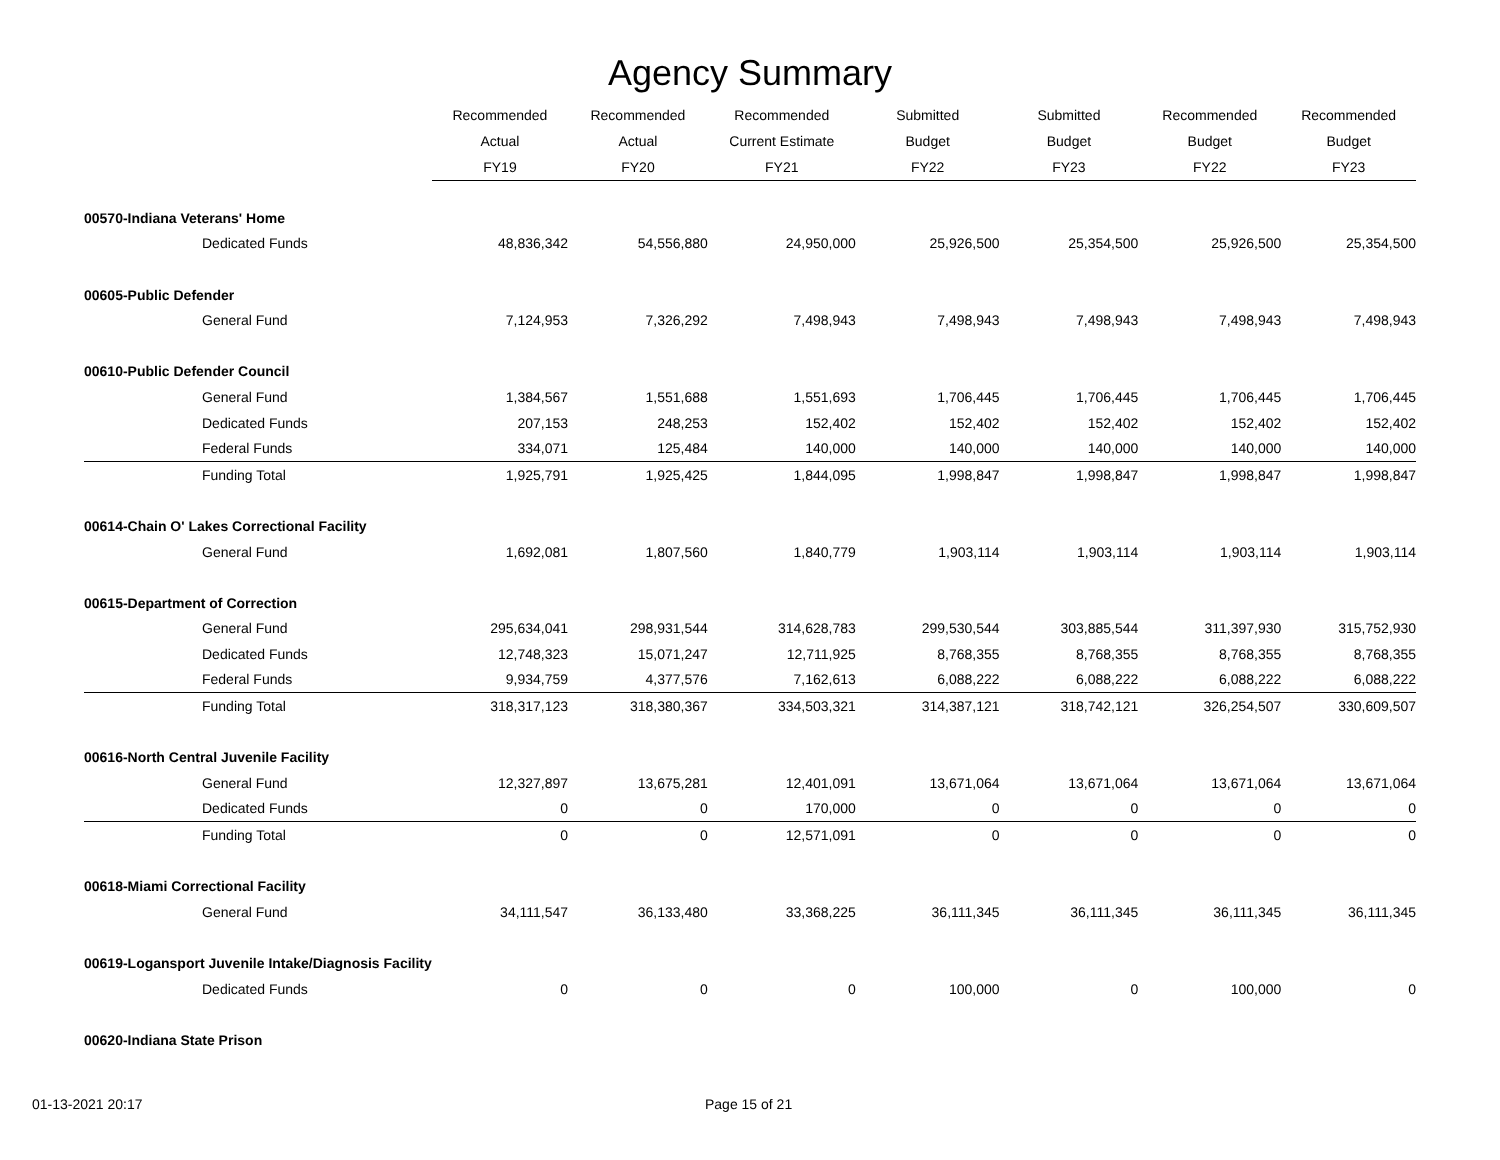Agency Summary
| | Recommended | Recommended | Recommended | Submitted | Submitted | Recommended | Recommended |
| --- | --- | --- | --- | --- | --- | --- | --- |
| | Actual | Actual | Current Estimate | Budget | Budget | Budget | Budget |
| | FY19 | FY20 | FY21 | FY22 | FY23 | FY22 | FY23 |
| 00570-Indiana Veterans' Home | | | | | | | |
| Dedicated Funds | 48,836,342 | 54,556,880 | 24,950,000 | 25,926,500 | 25,354,500 | 25,926,500 | 25,354,500 |
| 00605-Public Defender | | | | | | | |
| General Fund | 7,124,953 | 7,326,292 | 7,498,943 | 7,498,943 | 7,498,943 | 7,498,943 | 7,498,943 |
| 00610-Public Defender Council | | | | | | | |
| General Fund | 1,384,567 | 1,551,688 | 1,551,693 | 1,706,445 | 1,706,445 | 1,706,445 | 1,706,445 |
| Dedicated Funds | 207,153 | 248,253 | 152,402 | 152,402 | 152,402 | 152,402 | 152,402 |
| Federal Funds | 334,071 | 125,484 | 140,000 | 140,000 | 140,000 | 140,000 | 140,000 |
| Funding Total | 1,925,791 | 1,925,425 | 1,844,095 | 1,998,847 | 1,998,847 | 1,998,847 | 1,998,847 |
| 00614-Chain O' Lakes Correctional Facility | | | | | | | |
| General Fund | 1,692,081 | 1,807,560 | 1,840,779 | 1,903,114 | 1,903,114 | 1,903,114 | 1,903,114 |
| 00615-Department of Correction | | | | | | | |
| General Fund | 295,634,041 | 298,931,544 | 314,628,783 | 299,530,544 | 303,885,544 | 311,397,930 | 315,752,930 |
| Dedicated Funds | 12,748,323 | 15,071,247 | 12,711,925 | 8,768,355 | 8,768,355 | 8,768,355 | 8,768,355 |
| Federal Funds | 9,934,759 | 4,377,576 | 7,162,613 | 6,088,222 | 6,088,222 | 6,088,222 | 6,088,222 |
| Funding Total | 318,317,123 | 318,380,367 | 334,503,321 | 314,387,121 | 318,742,121 | 326,254,507 | 330,609,507 |
| 00616-North Central Juvenile Facility | | | | | | | |
| General Fund | 12,327,897 | 13,675,281 | 12,401,091 | 13,671,064 | 13,671,064 | 13,671,064 | 13,671,064 |
| Dedicated Funds | 0 | 0 | 170,000 | 0 | 0 | 0 | 0 |
| Funding Total | 0 | 0 | 12,571,091 | 0 | 0 | 0 | 0 |
| 00618-Miami Correctional Facility | | | | | | | |
| General Fund | 34,111,547 | 36,133,480 | 33,368,225 | 36,111,345 | 36,111,345 | 36,111,345 | 36,111,345 |
| 00619-Logansport Juvenile Intake/Diagnosis Facility | | | | | | | |
| Dedicated Funds | 0 | 0 | 0 | 100,000 | 0 | 100,000 | 0 |
| 00620-Indiana State Prison | | | | | | | |
01-13-2021 20:17 Page 15 of 21